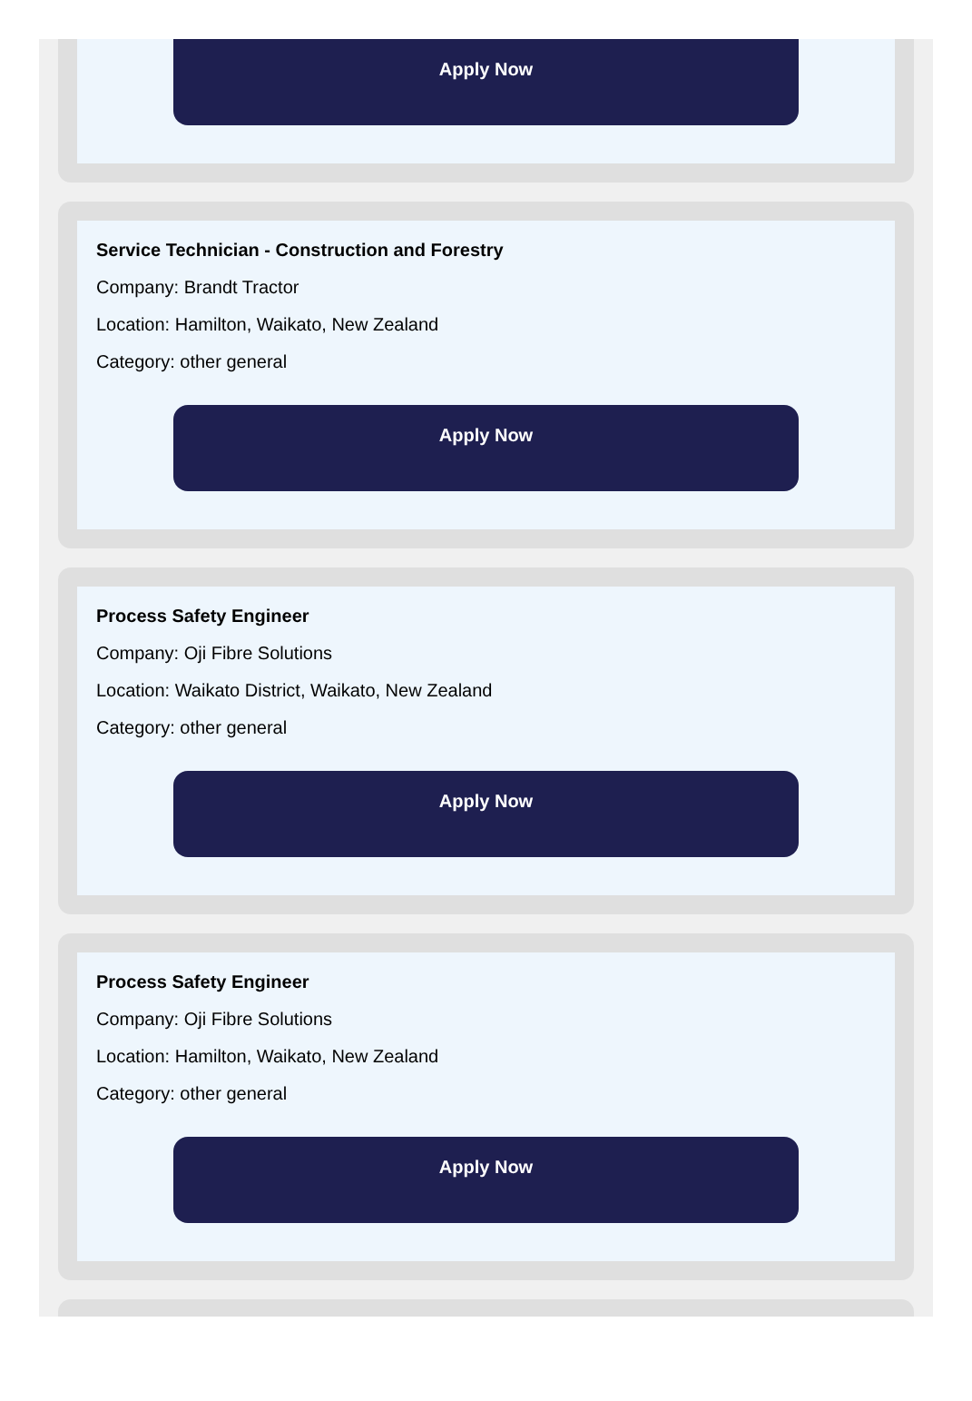Apply Now
Service Technician - Construction and Forestry
Company: Brandt Tractor
Location: Hamilton, Waikato, New Zealand
Category: other general
Apply Now
Process Safety Engineer
Company: Oji Fibre Solutions
Location: Waikato District, Waikato, New Zealand
Category: other general
Apply Now
Process Safety Engineer
Company: Oji Fibre Solutions
Location: Hamilton, Waikato, New Zealand
Category: other general
Apply Now